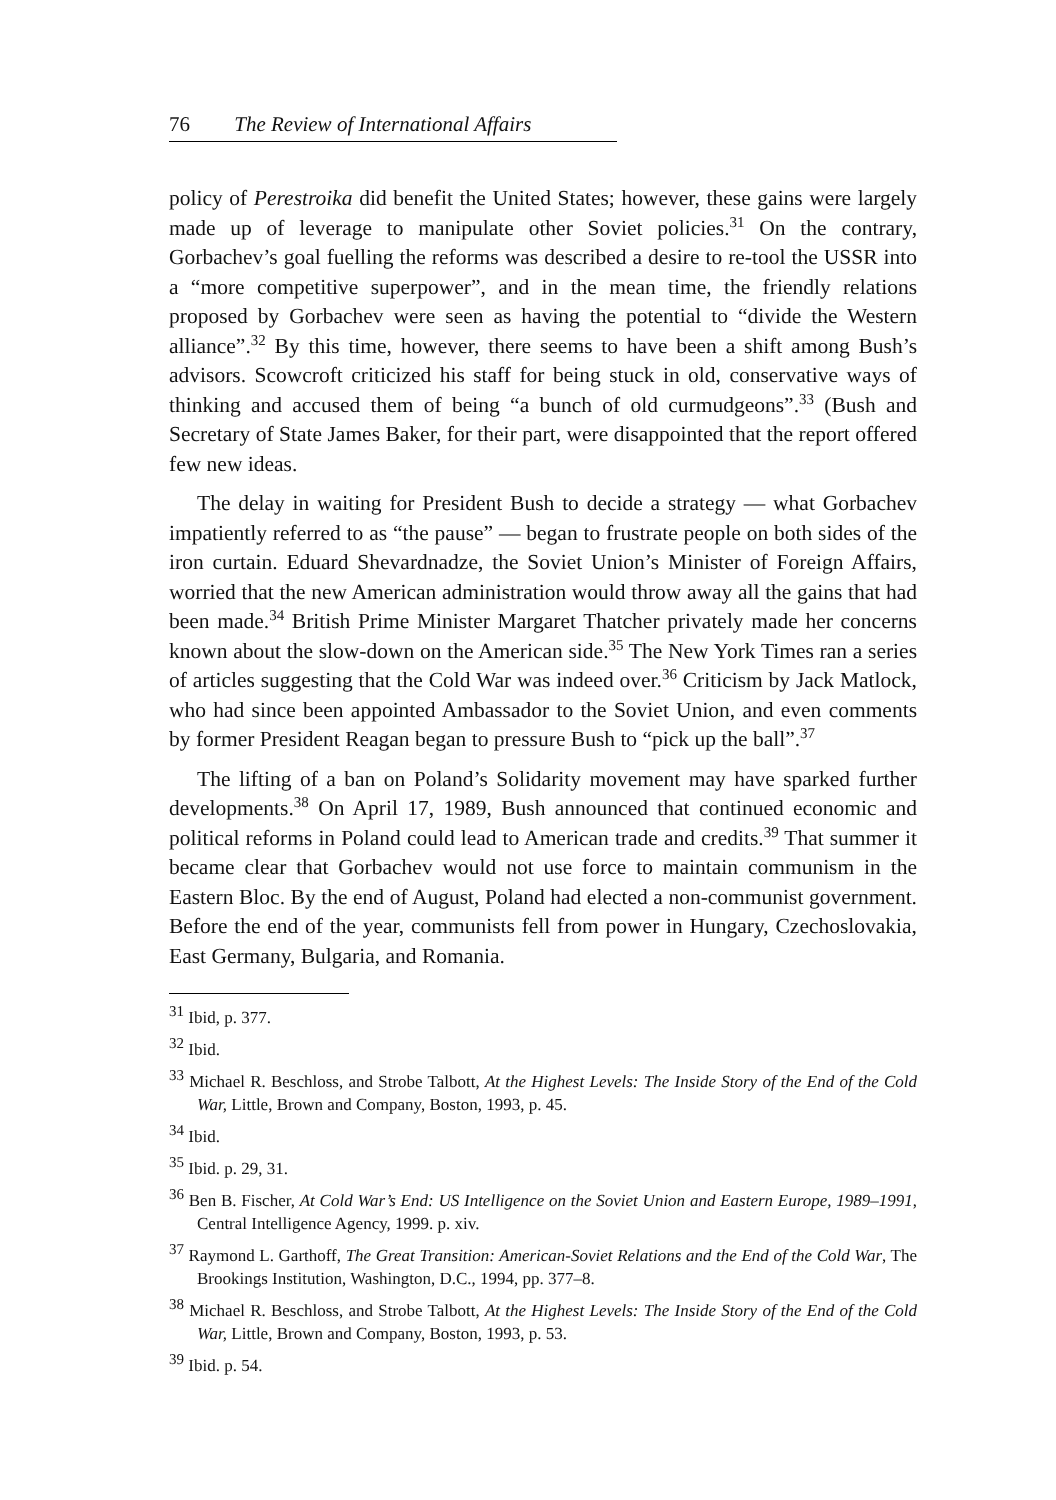76 The Review of International Affairs
policy of Perestroika did benefit the United States; however, these gains were largely made up of leverage to manipulate other Soviet policies.<sup>31</sup> On the contrary, Gorbachev’s goal fuelling the reforms was described a desire to re-tool the USSR into a “more competitive superpower”, and in the mean time, the friendly relations proposed by Gorbachev were seen as having the potential to “divide the Western alliance”.<sup>32</sup> By this time, however, there seems to have been a shift among Bush’s advisors. Scowcroft criticized his staff for being stuck in old, conservative ways of thinking and accused them of being “a bunch of old curmudgeons”.<sup>33</sup> (Bush and Secretary of State James Baker, for their part, were disappointed that the report offered few new ideas.
The delay in waiting for President Bush to decide a strategy — what Gorbachev impatiently referred to as “the pause” — began to frustrate people on both sides of the iron curtain. Eduard Shevardnadze, the Soviet Union’s Minister of Foreign Affairs, worried that the new American administration would throw away all the gains that had been made.<sup>34</sup> British Prime Minister Margaret Thatcher privately made her concerns known about the slow-down on the American side.<sup>35</sup> The New York Times ran a series of articles suggesting that the Cold War was indeed over.<sup>36</sup> Criticism by Jack Matlock, who had since been appointed Ambassador to the Soviet Union, and even comments by former President Reagan began to pressure Bush to “pick up the ball”.<sup>37</sup>
The lifting of a ban on Poland’s Solidarity movement may have sparked further developments.<sup>38</sup> On April 17, 1989, Bush announced that continued economic and political reforms in Poland could lead to American trade and credits.<sup>39</sup> That summer it became clear that Gorbachev would not use force to maintain communism in the Eastern Bloc. By the end of August, Poland had elected a non-communist government. Before the end of the year, communists fell from power in Hungary, Czechoslovakia, East Germany, Bulgaria, and Romania.
<sup>31</sup> Ibid, p. 377.
<sup>32</sup> Ibid.
<sup>33</sup> Michael R. Beschloss, and Strobe Talbott, At the Highest Levels: The Inside Story of the End of the Cold War, Little, Brown and Company, Boston, 1993, p. 45.
<sup>34</sup> Ibid.
<sup>35</sup> Ibid. p. 29, 31.
<sup>36</sup> Ben B. Fischer, At Cold War’s End: US Intelligence on the Soviet Union and Eastern Europe, 1989–1991, Central Intelligence Agency, 1999. p. xiv.
<sup>37</sup> Raymond L. Garthoff, The Great Transition: American-Soviet Relations and the End of the Cold War, The Brookings Institution, Washington, D.C., 1994, pp. 377–8.
<sup>38</sup> Michael R. Beschloss, and Strobe Talbott, At the Highest Levels: The Inside Story of the End of the Cold War, Little, Brown and Company, Boston, 1993, p. 53.
<sup>39</sup> Ibid. p. 54.